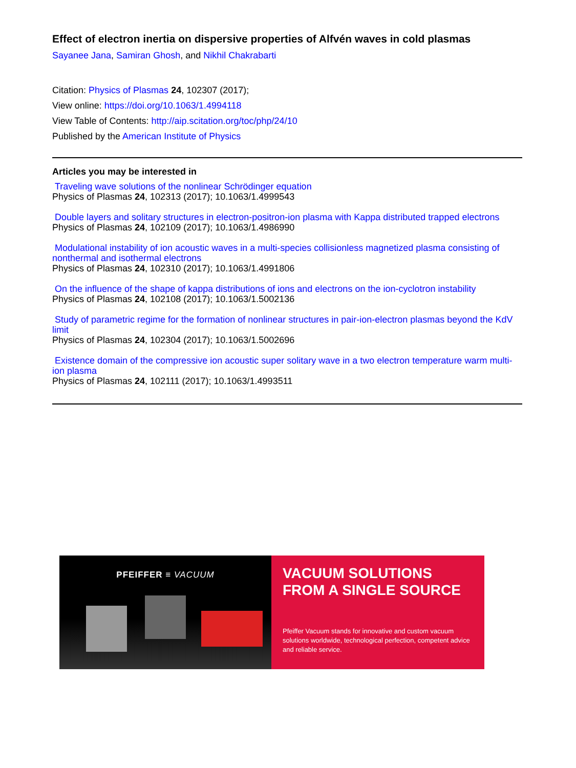Effect of electron inertia on dispersive properties of Alfvén waves in cold plasmas
Sayanee Jana, Samiran Ghosh, and Nikhil Chakrabarti
Citation: Physics of Plasmas 24, 102307 (2017);
View online: https://doi.org/10.1063/1.4994118
View Table of Contents: http://aip.scitation.org/toc/php/24/10
Published by the American Institute of Physics
Articles you may be interested in
Traveling wave solutions of the nonlinear Schrödinger equation
Physics of Plasmas 24, 102313 (2017); 10.1063/1.4999543
Double layers and solitary structures in electron-positron-ion plasma with Kappa distributed trapped electrons
Physics of Plasmas 24, 102109 (2017); 10.1063/1.4986990
Modulational instability of ion acoustic waves in a multi-species collisionless magnetized plasma consisting of nonthermal and isothermal electrons
Physics of Plasmas 24, 102310 (2017); 10.1063/1.4991806
On the influence of the shape of kappa distributions of ions and electrons on the ion-cyclotron instability
Physics of Plasmas 24, 102108 (2017); 10.1063/1.5002136
Study of parametric regime for the formation of nonlinear structures in pair-ion-electron plasmas beyond the KdV limit
Physics of Plasmas 24, 102304 (2017); 10.1063/1.5002696
Existence domain of the compressive ion acoustic super solitary wave in a two electron temperature warm multi-ion plasma
Physics of Plasmas 24, 102111 (2017); 10.1063/1.4993511
PFEIFFER ≡ VACUUM
VACUUM SOLUTIONS
FROM A SINGLE SOURCE
Pfeiffer Vacuum stands for innovative and custom vacuum solutions worldwide, technological perfection, competent advice and reliable service.